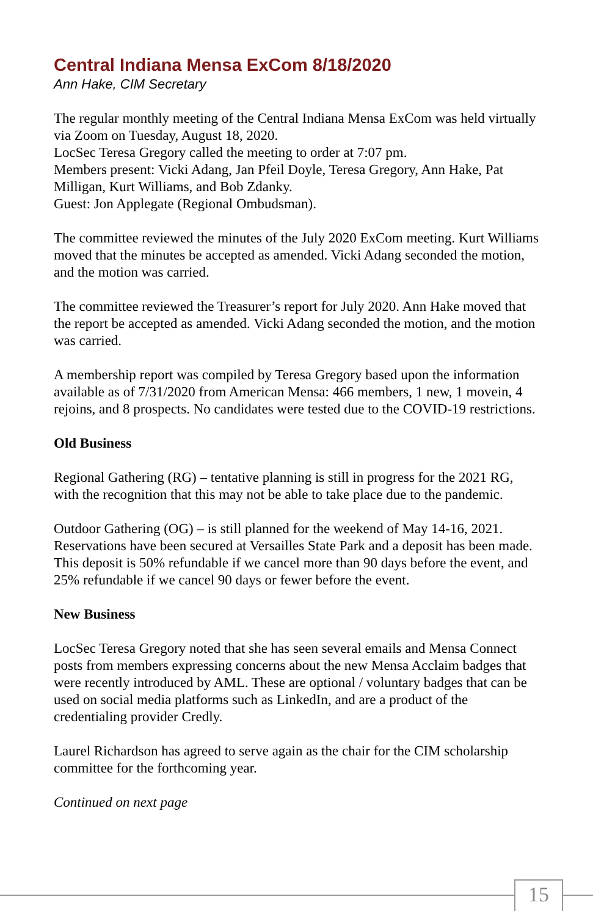Central Indiana Mensa ExCom 8/18/2020
Ann Hake, CIM Secretary
The regular monthly meeting of the Central Indiana Mensa ExCom was held virtually via Zoom on Tuesday, August 18, 2020.
LocSec Teresa Gregory called the meeting to order at 7:07 pm.
Members present: Vicki Adang, Jan Pfeil Doyle, Teresa Gregory, Ann Hake, Pat Milligan, Kurt Williams, and Bob Zdanky.
Guest: Jon Applegate (Regional Ombudsman).
The committee reviewed the minutes of the July 2020 ExCom meeting. Kurt Williams moved that the minutes be accepted as amended. Vicki Adang seconded the motion, and the motion was carried.
The committee reviewed the Treasurer’s report for July 2020. Ann Hake moved that the report be accepted as amended. Vicki Adang seconded the motion, and the motion was carried.
A membership report was compiled by Teresa Gregory based upon the information available as of 7/31/2020 from American Mensa: 466 members, 1 new, 1 movein, 4 rejoins, and 8 prospects. No candidates were tested due to the COVID-19 restrictions.
Old Business
Regional Gathering (RG) – tentative planning is still in progress for the 2021 RG, with the recognition that this may not be able to take place due to the pandemic.
Outdoor Gathering (OG) – is still planned for the weekend of May 14-16, 2021. Reservations have been secured at Versailles State Park and a deposit has been made. This deposit is 50% refundable if we cancel more than 90 days before the event, and 25% refundable if we cancel 90 days or fewer before the event.
New Business
LocSec Teresa Gregory noted that she has seen several emails and Mensa Connect posts from members expressing concerns about the new Mensa Acclaim badges that were recently introduced by AML. These are optional / voluntary badges that can be used on social media platforms such as LinkedIn, and are a product of the credentialing provider Credly.
Laurel Richardson has agreed to serve again as the chair for the CIM scholarship committee for the forthcoming year.
Continued on next page
15